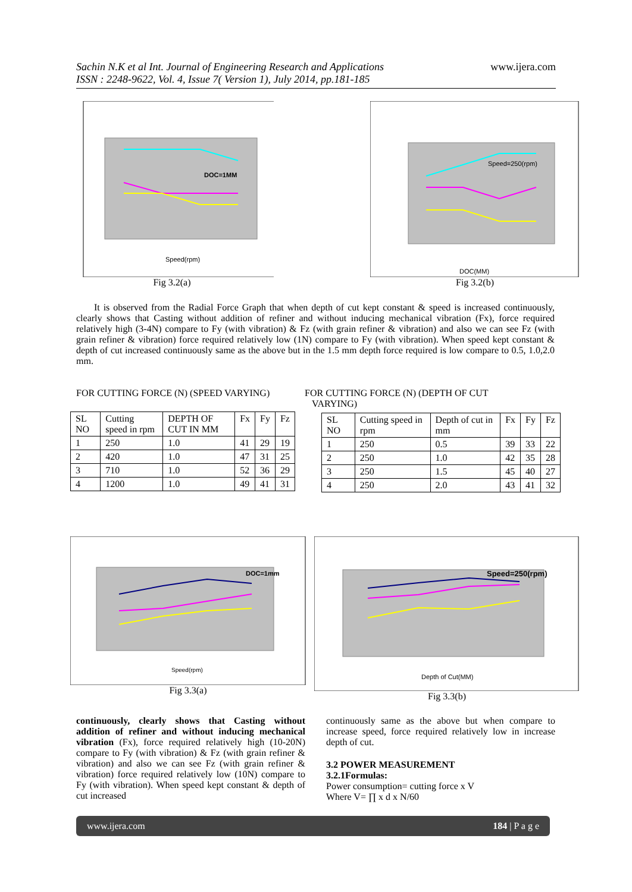Sachin N.K et al Int. Journal of Engineering Research and Applications
ISSN : 2248-9622, Vol. 4, Issue 7( Version 1), July 2014, pp.181-185
www.ijera.com
DOC=1MM
Speed(rpm)
Fig 3.2(a)
Speed=250(rpm)
DOC(MM)
Fig 3.2(b)
It is observed from the Radial Force Graph that when depth of cut kept constant & speed is increased continuously, clearly shows that Casting without addition of refiner and without inducing mechanical vibration (Fx), force required relatively high (3-4N) compare to Fy (with vibration) & Fz (with grain refiner & vibration) and also we can see Fz (with grain refiner & vibration) force required relatively low (1N) compare to Fy (with vibration). When speed kept constant & depth of cut increased continuously same as the above but in the 1.5 mm depth force required is low compare to 0.5, 1.0,2.0 mm.
FOR CUTTING FORCE (N) (SPEED VARYING)
FOR CUTTING FORCE (N) (DEPTH OF CUT
VARYING)
| SL NO | Cutting speed in rpm | DEPTH OF CUT IN MM | Fx | Fy | Fz |
| 1 | 250 | 1.0 | 41 | 29 | 19 |
| 2 | 420 | 1.0 | 47 | 31 | 25 |
| 3 | 710 | 1.0 | 52 | 36 | 29 |
| 4 | 1200 | 1.0 | 49 | 41 | 31 |
| SL NO | Cutting speed in rpm | Depth of cut in mm | Fx | Fy | Fz |
| 1 | 250 | 0.5 | 39 | 33 | 22 |
| 2 | 250 | 1.0 | 42 | 35 | 28 |
| 3 | 250 | 1.5 | 45 | 40 | 27 |
| 4 | 250 | 2.0 | 43 | 41 | 32 |
DOC=1mm
Speed(rpm)
Fig 3.3(a)
Speed=250(rpm)
Depth of Cut(MM)
Fig 3.3(b)
continuously, clearly shows that Casting without addition of refiner and without inducing mechanical vibration (Fx), force required relatively high (10-20N) compare to Fy (with vibration) & Fz (with grain refiner & vibration) and also we can see Fz (with grain refiner & vibration) force required relatively low (10N) compare to Fy (with vibration). When speed kept constant & depth of cut increased
continuously same as the above but when compare to increase speed, force required relatively low in increase depth of cut.
3.2 POWER MEASUREMENT
3.2.1Formulas:
Power consumption= cutting force x V
Where V= ∏ x d x N/60
www.ijera.com 184 | P a g e